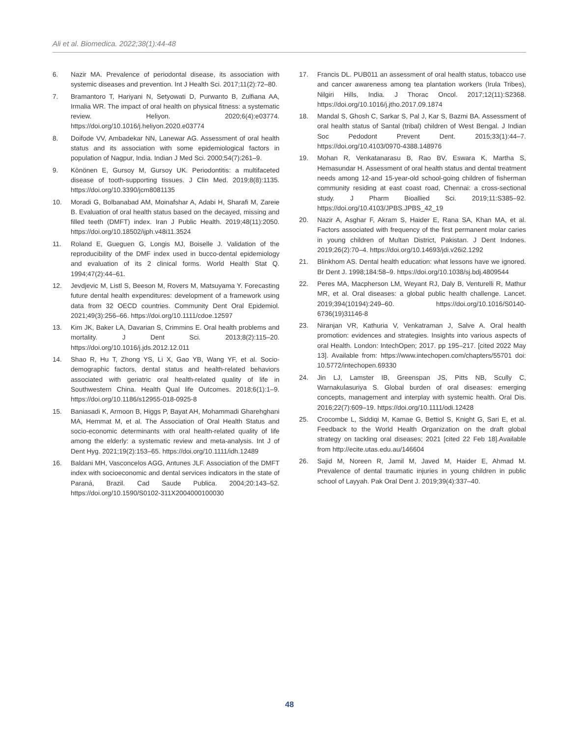Ali et al. Biomedica. 2022;38(1):44-48
6. Nazir MA. Prevalence of periodontal disease, its association with systemic diseases and prevention. Int J Health Sci. 2017;11(2):72–80.
7. Bramantoro T, Hariyani N, Setyowati D, Purwanto B, Zulfiana AA, Irmalia WR. The impact of oral health on physical fitness: a systematic review. Heliyon. 2020;6(4):e03774. https://doi.org/10.1016/j.heliyon.2020.e03774
8. Doifode VV, Ambadekar NN, Lanewar AG. Assessment of oral health status and its association with some epidemiological factors in population of Nagpur, India. Indian J Med Sci. 2000;54(7):261–9.
9. Könönen E, Gursoy M, Gursoy UK. Periodontitis: a multifaceted disease of tooth-supporting tissues. J Clin Med. 2019;8(8):1135. https://doi.org/10.3390/jcm8081135
10. Moradi G, Bolbanabad AM, Moinafshar A, Adabi H, Sharafi M, Zareie B. Evaluation of oral health status based on the decayed, missing and filled teeth (DMFT) index. Iran J Public Health. 2019;48(11):2050. https://doi.org/10.18502/ijph.v48i11.3524
11. Roland E, Gueguen G, Longis MJ, Boiselle J. Validation of the reproducibility of the DMF index used in bucco-dental epidemiology and evaluation of its 2 clinical forms. World Health Stat Q. 1994;47(2):44–61.
12. Jevdjevic M, Listl S, Beeson M, Rovers M, Matsuyama Y. Forecasting future dental health expenditures: development of a framework using data from 32 OECD countries. Community Dent Oral Epidemiol. 2021;49(3):256–66. https://doi.org/10.1111/cdoe.12597
13. Kim JK, Baker LA, Davarian S, Crimmins E. Oral health problems and mortality. J Dent Sci. 2013;8(2):115–20. https://doi.org/10.1016/j.jds.2012.12.011
14. Shao R, Hu T, Zhong YS, Li X, Gao YB, Wang YF, et al. Socio-demographic factors, dental status and health-related behaviors associated with geriatric oral health-related quality of life in Southwestern China. Health Qual life Outcomes. 2018;6(1):1–9. https://doi.org/10.1186/s12955-018-0925-8
15. Baniasadi K, Armoon B, Higgs P, Bayat AH, Mohammadi Gharehghani MA, Hemmat M, et al. The Association of Oral Health Status and socio-economic determinants with oral health-related quality of life among the elderly: a systematic review and meta-analysis. Int J of Dent Hyg. 2021;19(2):153–65. https://doi.org/10.1111/idh.12489
16. Baldani MH, Vasconcelos AGG, Antunes JLF. Association of the DMFT index with socioeconomic and dental services indicators in the state of Paraná, Brazil. Cad Saude Publica. 2004;20:143–52. https://doi.org/10.1590/S0102-311X2004000100030
17. Francis DL. PUB011 an assessment of oral health status, tobacco use and cancer awareness among tea plantation workers (Irula Tribes), Nilgiri Hills, India. J Thorac Oncol. 2017;12(11):S2368. https://doi.org/10.1016/j.jtho.2017.09.1874
18. Mandal S, Ghosh C, Sarkar S, Pal J, Kar S, Bazmi BA. Assessment of oral health status of Santal (tribal) children of West Bengal. J Indian Soc Pedodont Prevent Dent. 2015;33(1):44–7. https://doi.org/10.4103/0970-4388.148976
19. Mohan R, Venkatanarasu B, Rao BV, Eswara K, Martha S, Hemasundar H. Assessment of oral health status and dental treatment needs among 12-and 15-year-old school-going children of fisherman community residing at east coast road, Chennai: a cross-sectional study. J Pharm Bioallied Sci. 2019;11:S385–92. https://doi.org/10.4103/JPBS.JPBS_42_19
20. Nazir A, Asghar F, Akram S, Haider E, Rana SA, Khan MA, et al. Factors associated with frequency of the first permanent molar caries in young children of Multan District, Pakistan. J Dent Indones. 2019;26(2):70–4. https://doi.org/10.14693/jdi.v26i2.1292
21. Blinkhom AS. Dental health education: what lessons have we ignored. Br Dent J. 1998;184:58–9. https://doi.org/10.1038/sj.bdj.4809544
22. Peres MA, Macpherson LM, Weyant RJ, Daly B, Venturelli R, Mathur MR, et al. Oral diseases: a global public health challenge. Lancet. 2019;394(10194):249–60. https://doi.org/10.1016/S0140-6736(19)31146-8
23. Niranjan VR, Kathuria V, Venkatraman J, Salve A. Oral health promotion: evidences and strategies. Insights into various aspects of oral Health. London: IntechOpen; 2017. pp 195–217. [cited 2022 May 13]. Available from: https://www.intechopen.com/chapters/55701 doi: 10.5772/intechopen.69330
24. Jin LJ, Lamster IB, Greenspan JS, Pitts NB, Scully C, Warnakulasuriya S. Global burden of oral diseases: emerging concepts, management and interplay with systemic health. Oral Dis. 2016;22(7):609–19. https://doi.org/10.1111/odi.12428
25. Crocombe L, Siddiqi M, Kamae G, Bettiol S, Knight G, Sari E, et al. Feedback to the World Health Organization on the draft global strategy on tackling oral diseases; 2021 [cited 22 Feb 18].Available from http://ecite.utas.edu.au/146604
26. Sajid M, Noreen R, Jamil M, Javed M, Haider E, Ahmad M. Prevalence of dental traumatic injuries in young children in public school of Layyah. Pak Oral Dent J. 2019;39(4):337–40.
48